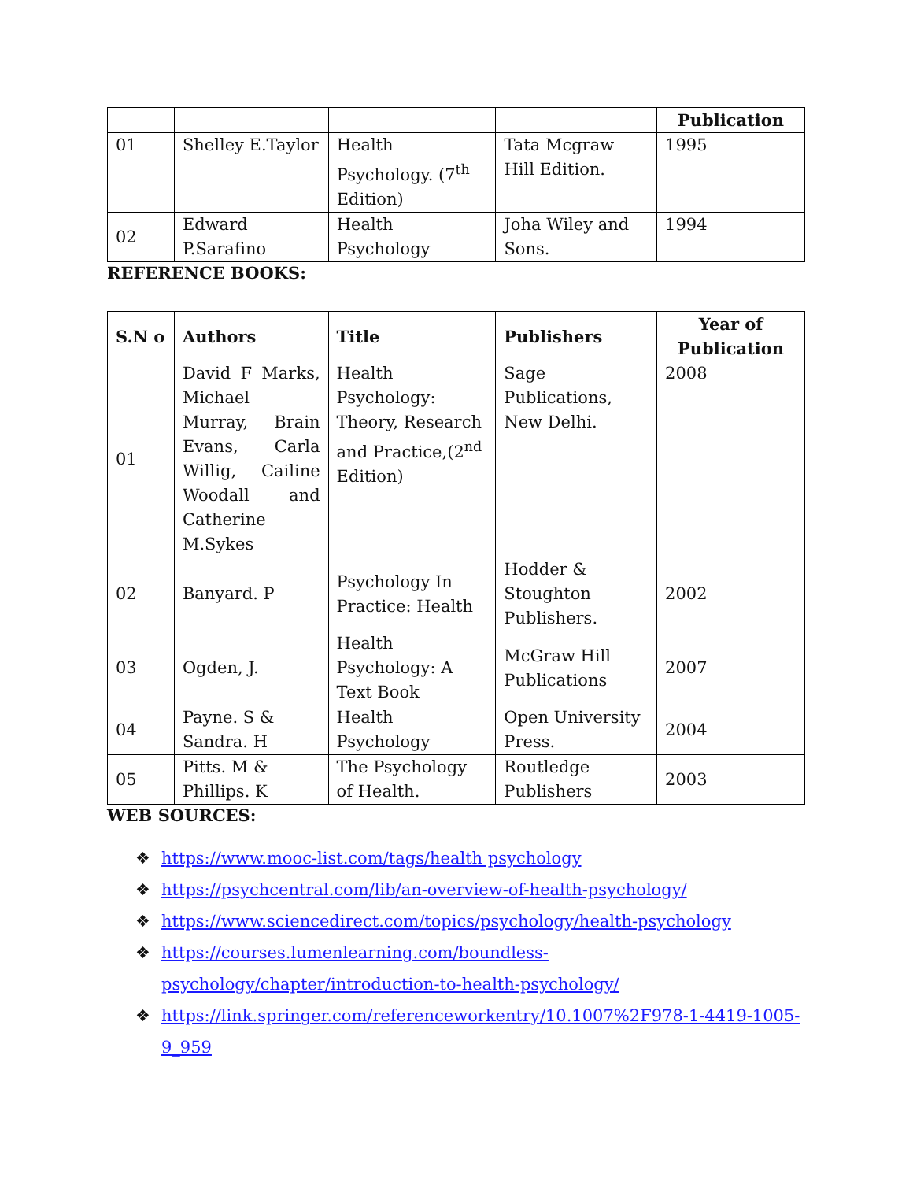| | | | | Publication |
| 01 | Shelley E.Taylor | Health Psychology. (7<sup>th</sup> Edition) | Tata Mcgraw Hill Edition. | 1995 |
| 02 | Edward P.Sarafino | Health Psychology | Joha Wiley and Sons. | 1994 |
REFERENCE BOOKS:
| S.N o | Authors | Title | Publishers | Year of Publication |
| --- | --- | --- | --- | --- |
| 01 | David F Marks, Michael Murray, Brain Evans, Carla Willig, Cailine Woodall and Catherine M.Sykes | Health Psychology: Theory, Research and Practice,(2<sup>nd</sup> Edition) | Sage Publications, New Delhi. | 2008 |
| 02 | Banyard. P | Psychology In Practice: Health | Hodder & Stoughton Publishers. | 2002 |
| 03 | Ogden, J. | Health Psychology: A Text Book | McGraw Hill Publications | 2007 |
| 04 | Payne. S & Sandra. H | Health Psychology | Open University Press. | 2004 |
| 05 | Pitts. M & Phillips. K | The Psychology of Health. | Routledge Publishers | 2003 |
WEB SOURCES:
❖ https://www.mooc-list.com/tags/health psychology
❖ https://psychcentral.com/lib/an-overview-of-health-psychology/
❖ https://www.sciencedirect.com/topics/psychology/health-psychology
❖ https://courses.lumenlearning.com/boundless-psychology/chapter/introduction-to-health-psychology/
❖ https://link.springer.com/referenceworkentry/10.1007%2F978-1-4419-1005-9_959